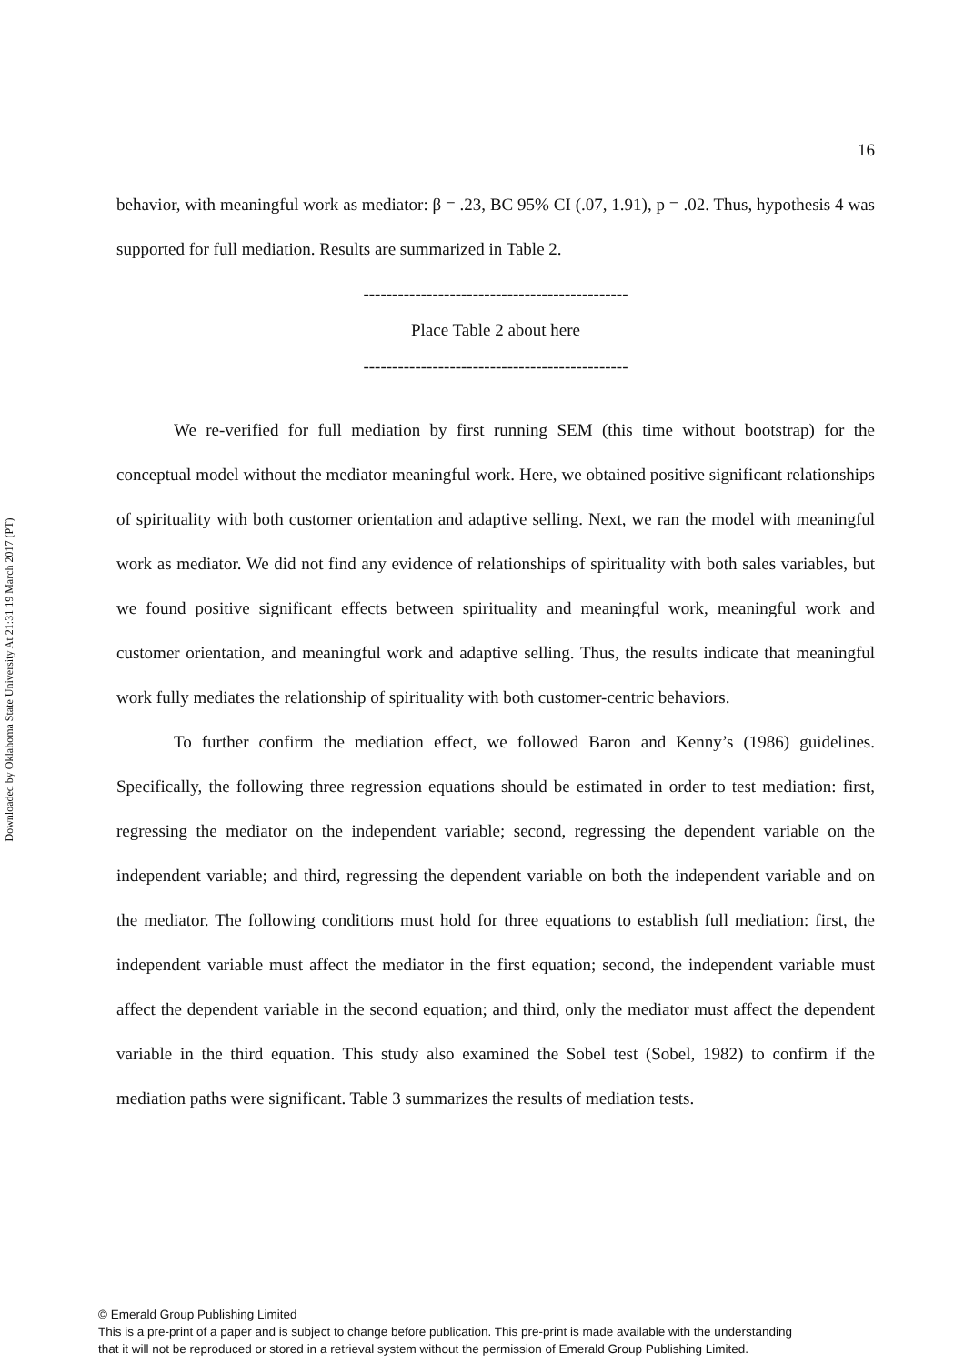Downloaded by Oklahoma State University At 21:31 19 March 2017 (PT)
16
behavior, with meaningful work as mediator: β = .23, BC 95% CI (.07, 1.91), p = .02. Thus, hypothesis 4 was supported for full mediation. Results are summarized in Table 2.
----------------------------------------------
Place Table 2 about here
----------------------------------------------
We re-verified for full mediation by first running SEM (this time without bootstrap) for the conceptual model without the mediator meaningful work. Here, we obtained positive significant relationships of spirituality with both customer orientation and adaptive selling. Next, we ran the model with meaningful work as mediator. We did not find any evidence of relationships of spirituality with both sales variables, but we found positive significant effects between spirituality and meaningful work, meaningful work and customer orientation, and meaningful work and adaptive selling. Thus, the results indicate that meaningful work fully mediates the relationship of spirituality with both customer-centric behaviors.
To further confirm the mediation effect, we followed Baron and Kenny’s (1986) guidelines. Specifically, the following three regression equations should be estimated in order to test mediation: first, regressing the mediator on the independent variable; second, regressing the dependent variable on the independent variable; and third, regressing the dependent variable on both the independent variable and on the mediator. The following conditions must hold for three equations to establish full mediation: first, the independent variable must affect the mediator in the first equation; second, the independent variable must affect the dependent variable in the second equation; and third, only the mediator must affect the dependent variable in the third equation. This study also examined the Sobel test (Sobel, 1982) to confirm if the mediation paths were significant. Table 3 summarizes the results of mediation tests.
© Emerald Group Publishing Limited
This is a pre-print of a paper and is subject to change before publication. This pre-print is made available with the understanding
that it will not be reproduced or stored in a retrieval system without the permission of Emerald Group Publishing Limited.